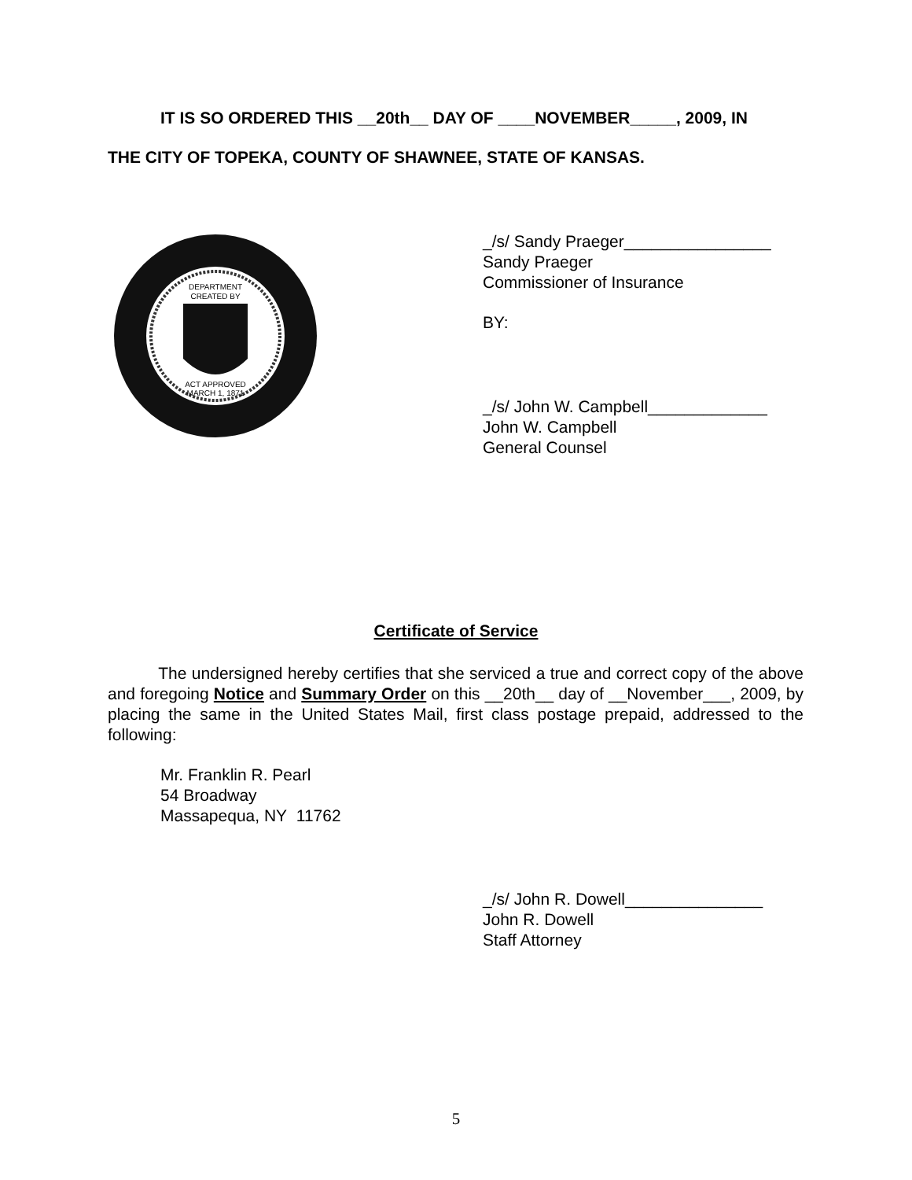IT IS SO ORDERED THIS __20th__ DAY OF ____NOVEMBER_____, 2009, IN
THE CITY OF TOPEKA, COUNTY OF SHAWNEE, STATE OF KANSAS.
DEPARTMENT
CREATED BY
ACT APPROVED
MARCH 1, 1871
_/s/ Sandy Praeger________________
Sandy Praeger
Commissioner of Insurance
BY:
_/s/ John W. Campbell_____________
John W. Campbell
General Counsel
Certificate of Service
The undersigned hereby certifies that she serviced a true and correct copy of the above and foregoing Notice and Summary Order on this __20th__ day of __November___, 2009, by placing the same in the United States Mail, first class postage prepaid, addressed to the following:
Mr. Franklin R. Pearl
54 Broadway
Massapequa, NY 11762
_/s/ John R. Dowell_______________
John R. Dowell
Staff Attorney
5